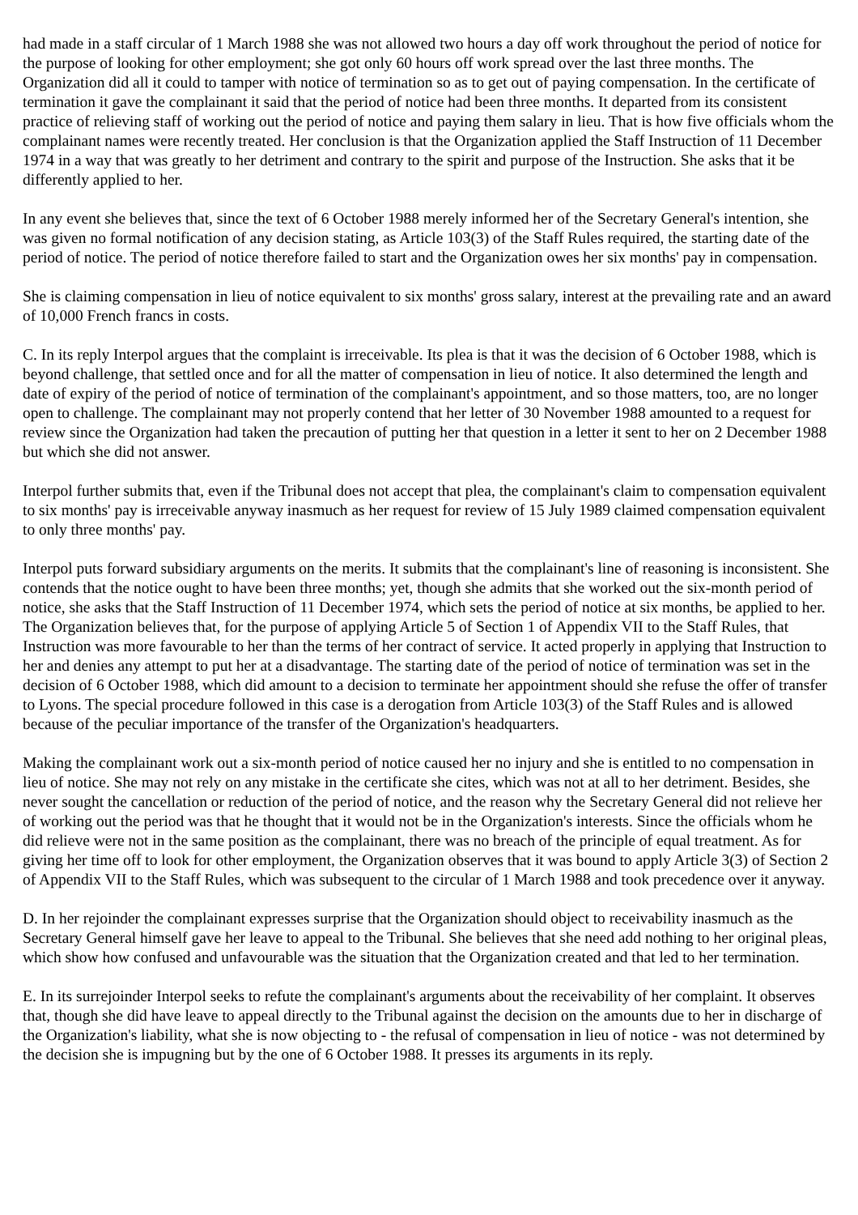had made in a staff circular of 1 March 1988 she was not allowed two hours a day off work throughout the period of notice for the purpose of looking for other employment; she got only 60 hours off work spread over the last three months. The Organization did all it could to tamper with notice of termination so as to get out of paying compensation. In the certificate of termination it gave the complainant it said that the period of notice had been three months. It departed from its consistent practice of relieving staff of working out the period of notice and paying them salary in lieu. That is how five officials whom the complainant names were recently treated. Her conclusion is that the Organization applied the Staff Instruction of 11 December 1974 in a way that was greatly to her detriment and contrary to the spirit and purpose of the Instruction. She asks that it be differently applied to her.
In any event she believes that, since the text of 6 October 1988 merely informed her of the Secretary General's intention, she was given no formal notification of any decision stating, as Article 103(3) of the Staff Rules required, the starting date of the period of notice. The period of notice therefore failed to start and the Organization owes her six months' pay in compensation.
She is claiming compensation in lieu of notice equivalent to six months' gross salary, interest at the prevailing rate and an award of 10,000 French francs in costs.
C. In its reply Interpol argues that the complaint is irreceivable. Its plea is that it was the decision of 6 October 1988, which is beyond challenge, that settled once and for all the matter of compensation in lieu of notice. It also determined the length and date of expiry of the period of notice of termination of the complainant's appointment, and so those matters, too, are no longer open to challenge. The complainant may not properly contend that her letter of 30 November 1988 amounted to a request for review since the Organization had taken the precaution of putting her that question in a letter it sent to her on 2 December 1988 but which she did not answer.
Interpol further submits that, even if the Tribunal does not accept that plea, the complainant's claim to compensation equivalent to six months' pay is irreceivable anyway inasmuch as her request for review of 15 July 1989 claimed compensation equivalent to only three months' pay.
Interpol puts forward subsidiary arguments on the merits. It submits that the complainant's line of reasoning is inconsistent. She contends that the notice ought to have been three months; yet, though she admits that she worked out the six-month period of notice, she asks that the Staff Instruction of 11 December 1974, which sets the period of notice at six months, be applied to her. The Organization believes that, for the purpose of applying Article 5 of Section 1 of Appendix VII to the Staff Rules, that Instruction was more favourable to her than the terms of her contract of service. It acted properly in applying that Instruction to her and denies any attempt to put her at a disadvantage. The starting date of the period of notice of termination was set in the decision of 6 October 1988, which did amount to a decision to terminate her appointment should she refuse the offer of transfer to Lyons. The special procedure followed in this case is a derogation from Article 103(3) of the Staff Rules and is allowed because of the peculiar importance of the transfer of the Organization's headquarters.
Making the complainant work out a six-month period of notice caused her no injury and she is entitled to no compensation in lieu of notice. She may not rely on any mistake in the certificate she cites, which was not at all to her detriment. Besides, she never sought the cancellation or reduction of the period of notice, and the reason why the Secretary General did not relieve her of working out the period was that he thought that it would not be in the Organization's interests. Since the officials whom he did relieve were not in the same position as the complainant, there was no breach of the principle of equal treatment. As for giving her time off to look for other employment, the Organization observes that it was bound to apply Article 3(3) of Section 2 of Appendix VII to the Staff Rules, which was subsequent to the circular of 1 March 1988 and took precedence over it anyway.
D. In her rejoinder the complainant expresses surprise that the Organization should object to receivability inasmuch as the Secretary General himself gave her leave to appeal to the Tribunal. She believes that she need add nothing to her original pleas, which show how confused and unfavourable was the situation that the Organization created and that led to her termination.
E. In its surrejoinder Interpol seeks to refute the complainant's arguments about the receivability of her complaint. It observes that, though she did have leave to appeal directly to the Tribunal against the decision on the amounts due to her in discharge of the Organization's liability, what she is now objecting to - the refusal of compensation in lieu of notice - was not determined by the decision she is impugning but by the one of 6 October 1988. It presses its arguments in its reply.